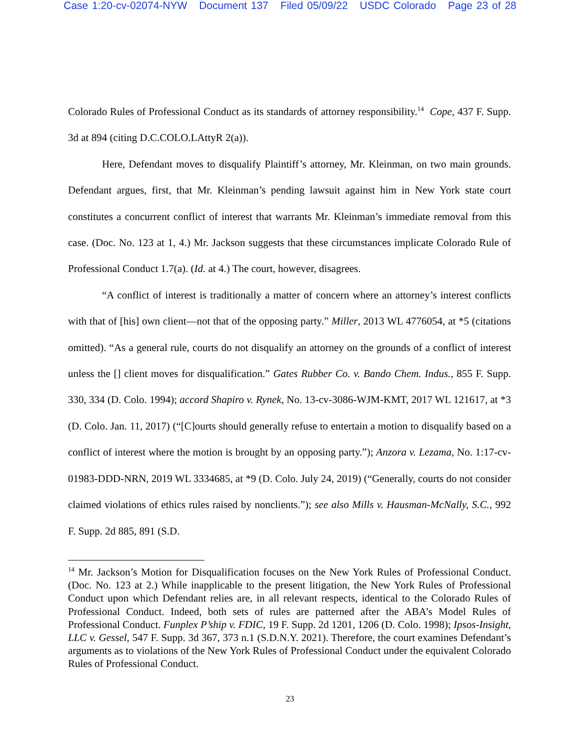Case 1:20-cv-02074-NYW Document 137 Filed 05/09/22 USDC Colorado Page 23 of 28
Colorado Rules of Professional Conduct as its standards of attorney responsibility.<sup>14</sup> Cope, 437 F. Supp. 3d at 894 (citing D.C.COLO.LAttyR 2(a)).
Here, Defendant moves to disqualify Plaintiff’s attorney, Mr. Kleinman, on two main grounds. Defendant argues, first, that Mr. Kleinman’s pending lawsuit against him in New York state court constitutes a concurrent conflict of interest that warrants Mr. Kleinman’s immediate removal from this case. (Doc. No. 123 at 1, 4.) Mr. Jackson suggests that these circumstances implicate Colorado Rule of Professional Conduct 1.7(a). (Id. at 4.) The court, however, disagrees.
“A conflict of interest is traditionally a matter of concern where an attorney’s interest conflicts with that of [his] own client—not that of the opposing party.” Miller, 2013 WL 4776054, at *5 (citations omitted). “As a general rule, courts do not disqualify an attorney on the grounds of a conflict of interest unless the [] client moves for disqualification.” Gates Rubber Co. v. Bando Chem. Indus., 855 F. Supp. 330, 334 (D. Colo. 1994); accord Shapiro v. Rynek, No. 13-cv-3086-WJM-KMT, 2017 WL 121617, at *3 (D. Colo. Jan. 11, 2017) (“[C]ourts should generally refuse to entertain a motion to disqualify based on a conflict of interest where the motion is brought by an opposing party.”); Anzora v. Lezama, No. 1:17-cv-01983-DDD-NRN, 2019 WL 3334685, at *9 (D. Colo. July 24, 2019) (“Generally, courts do not consider claimed violations of ethics rules raised by nonclients.”); see also Mills v. Hausman-McNally, S.C., 992 F. Supp. 2d 885, 891 (S.D.
<sup>14</sup> Mr. Jackson’s Motion for Disqualification focuses on the New York Rules of Professional Conduct. (Doc. No. 123 at 2.) While inapplicable to the present litigation, the New York Rules of Professional Conduct upon which Defendant relies are, in all relevant respects, identical to the Colorado Rules of Professional Conduct. Indeed, both sets of rules are patterned after the ABA’s Model Rules of Professional Conduct. Funplex P’ship v. FDIC, 19 F. Supp. 2d 1201, 1206 (D. Colo. 1998); Ipsos-Insight, LLC v. Gessel, 547 F. Supp. 3d 367, 373 n.1 (S.D.N.Y. 2021). Therefore, the court examines Defendant’s arguments as to violations of the New York Rules of Professional Conduct under the equivalent Colorado Rules of Professional Conduct.
23